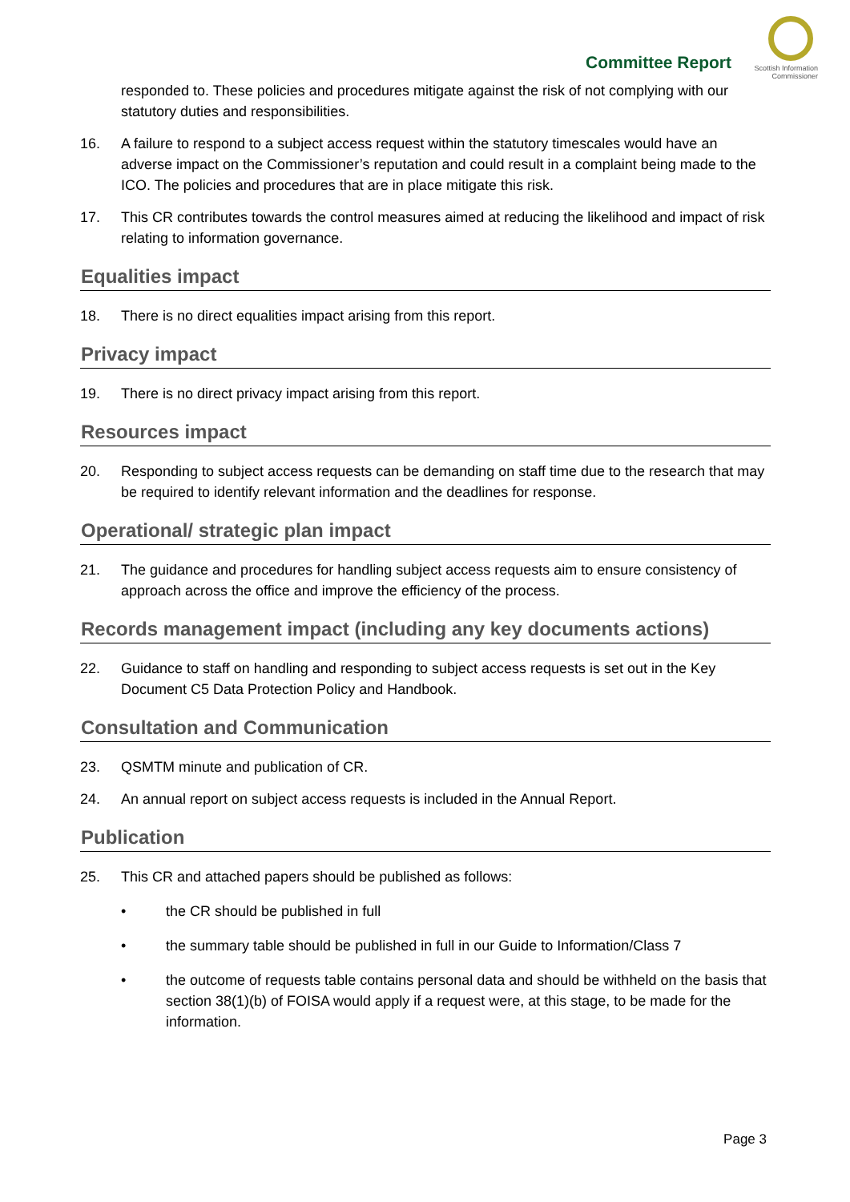Committee Report
Scottish Information
Commissioner
responded to. These policies and procedures mitigate against the risk of not complying with our statutory duties and responsibilities.
16. A failure to respond to a subject access request within the statutory timescales would have an adverse impact on the Commissioner’s reputation and could result in a complaint being made to the ICO. The policies and procedures that are in place mitigate this risk.
17. This CR contributes towards the control measures aimed at reducing the likelihood and impact of risk relating to information governance.
Equalities impact
18. There is no direct equalities impact arising from this report.
Privacy impact
19. There is no direct privacy impact arising from this report.
Resources impact
20. Responding to subject access requests can be demanding on staff time due to the research that may be required to identify relevant information and the deadlines for response.
Operational/ strategic plan impact
21. The guidance and procedures for handling subject access requests aim to ensure consistency of approach across the office and improve the efficiency of the process.
Records management impact (including any key documents actions)
22. Guidance to staff on handling and responding to subject access requests is set out in the Key Document C5 Data Protection Policy and Handbook.
Consultation and Communication
23. QSMTM minute and publication of CR.
24. An annual report on subject access requests is included in the Annual Report.
Publication
25. This CR and attached papers should be published as follows:
• the CR should be published in full
• the summary table should be published in full in our Guide to Information/Class 7
• the outcome of requests table contains personal data and should be withheld on the basis that section 38(1)(b) of FOISA would apply if a request were, at this stage, to be made for the information.
Page 3